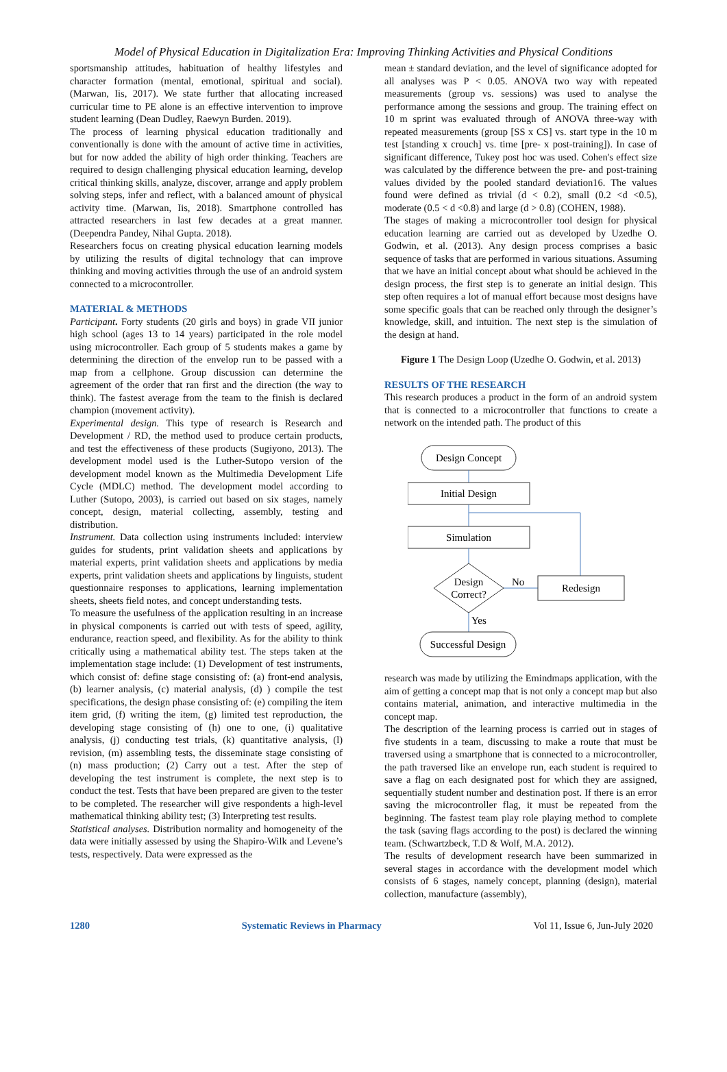Model of Physical Education in Digitalization Era: Improving Thinking Activities and Physical Conditions
sportsmanship attitudes, habituation of healthy lifestyles and character formation (mental, emotional, spiritual and social). (Marwan, Iis, 2017). We state further that allocating increased curricular time to PE alone is an effective intervention to improve student learning (Dean Dudley, Raewyn Burden. 2019).
The process of learning physical education traditionally and conventionally is done with the amount of active time in activities, but for now added the ability of high order thinking. Teachers are required to design challenging physical education learning, develop critical thinking skills, analyze, discover, arrange and apply problem solving steps, infer and reflect, with a balanced amount of physical activity time. (Marwan, Iis, 2018). Smartphone controlled has attracted researchers in last few decades at a great manner. (Deependra Pandey, Nihal Gupta. 2018).
Researchers focus on creating physical education learning models by utilizing the results of digital technology that can improve thinking and moving activities through the use of an android system connected to a microcontroller.
MATERIAL & METHODS
Participant. Forty students (20 girls and boys) in grade VII junior high school (ages 13 to 14 years) participated in the role model using microcontroller. Each group of 5 students makes a game by determining the direction of the envelop run to be passed with a map from a cellphone. Group discussion can determine the agreement of the order that ran first and the direction (the way to think). The fastest average from the team to the finish is declared champion (movement activity).
Experimental design. This type of research is Research and Development / RD, the method used to produce certain products, and test the effectiveness of these products (Sugiyono, 2013). The development model used is the Luther-Sutopo version of the development model known as the Multimedia Development Life Cycle (MDLC) method. The development model according to Luther (Sutopo, 2003), is carried out based on six stages, namely concept, design, material collecting, assembly, testing and distribution.
Instrument. Data collection using instruments included: interview guides for students, print validation sheets and applications by material experts, print validation sheets and applications by media experts, print validation sheets and applications by linguists, student questionnaire responses to applications, learning implementation sheets, sheets field notes, and concept understanding tests.
To measure the usefulness of the application resulting in an increase in physical components is carried out with tests of speed, agility, endurance, reaction speed, and flexibility. As for the ability to think critically using a mathematical ability test. The steps taken at the implementation stage include: (1) Development of test instruments, which consist of: define stage consisting of: (a) front-end analysis, (b) learner analysis, (c) material analysis, (d) ) compile the test specifications, the design phase consisting of: (e) compiling the item item grid, (f) writing the item, (g) limited test reproduction, the developing stage consisting of (h) one to one, (i) qualitative analysis, (j) conducting test trials, (k) quantitative analysis, (l) revision, (m) assembling tests, the disseminate stage consisting of (n) mass production; (2) Carry out a test. After the step of developing the test instrument is complete, the next step is to conduct the test. Tests that have been prepared are given to the tester to be completed. The researcher will give respondents a high-level mathematical thinking ability test; (3) Interpreting test results.
Statistical analyses. Distribution normality and homogeneity of the data were initially assessed by using the Shapiro-Wilk and Levene’s tests, respectively. Data were expressed as the
mean ± standard deviation, and the level of significance adopted for all analyses was P < 0.05. ANOVA two way with repeated measurements (group vs. sessions) was used to analyse the performance among the sessions and group. The training effect on 10 m sprint was evaluated through of ANOVA three-way with repeated measurements (group [SS x CS] vs. start type in the 10 m test [standing x crouch] vs. time [pre- x post-training]). In case of significant difference, Tukey post hoc was used. Cohen's effect size was calculated by the difference between the pre- and post-training values divided by the pooled standard deviation16. The values found were defined as trivial (d < 0.2), small (0.2 <d <0.5), moderate (0.5 < d <0.8) and large (d > 0.8) (COHEN, 1988).
The stages of making a microcontroller tool design for physical education learning are carried out as developed by Uzedhe O. Godwin, et al. (2013). Any design process comprises a basic sequence of tasks that are performed in various situations. Assuming that we have an initial concept about what should be achieved in the design process, the first step is to generate an initial design. This step often requires a lot of manual effort because most designs have some specific goals that can be reached only through the designer’s knowledge, skill, and intuition. The next step is the simulation of the design at hand.
Figure 1 The Design Loop (Uzedhe O. Godwin, et al. 2013)
RESULTS OF THE RESEARCH
This research produces a product in the form of an android system that is connected to a microcontroller that functions to create a network on the intended path. The product of this
Design Concept
Initial Design
Simulation
Design
Correct?
No
Redesign
Yes
Successful Design
research was made by utilizing the Emindmaps application, with the aim of getting a concept map that is not only a concept map but also contains material, animation, and interactive multimedia in the concept map.
The description of the learning process is carried out in stages of five students in a team, discussing to make a route that must be traversed using a smartphone that is connected to a microcontroller, the path traversed like an envelope run, each student is required to save a flag on each designated post for which they are assigned, sequentially student number and destination post. If there is an error saving the microcontroller flag, it must be repeated from the beginning. The fastest team play role playing method to complete the task (saving flags according to the post) is declared the winning team. (Schwartzbeck, T.D & Wolf, M.A. 2012).
The results of development research have been summarized in several stages in accordance with the development model which consists of 6 stages, namely concept, planning (design), material collection, manufacture (assembly),
1280 Systematic Reviews in Pharmacy Vol 11, Issue 6, Jun-July 2020